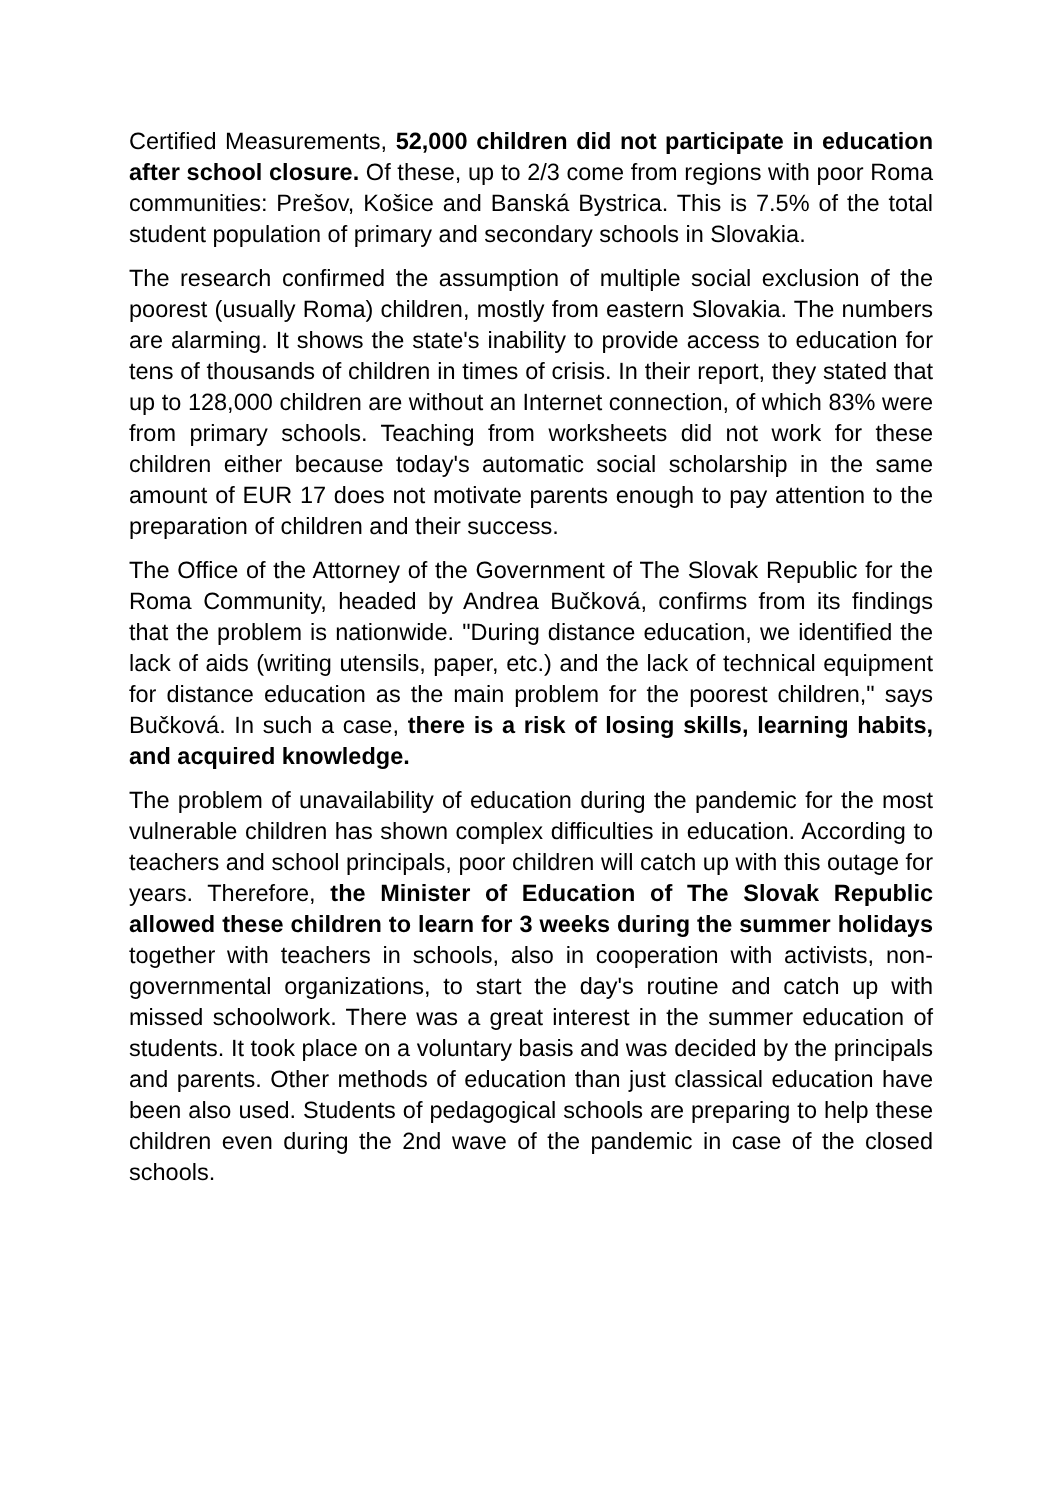Certified Measurements, 52,000 children did not participate in education after school closure. Of these, up to 2/3 come from regions with poor Roma communities: Prešov, Košice and Banská Bystrica. This is 7.5% of the total student population of primary and secondary schools in Slovakia.
The research confirmed the assumption of multiple social exclusion of the poorest (usually Roma) children, mostly from eastern Slovakia. The numbers are alarming. It shows the state's inability to provide access to education for tens of thousands of children in times of crisis. In their report, they stated that up to 128,000 children are without an Internet connection, of which 83% were from primary schools. Teaching from worksheets did not work for these children either because today's automatic social scholarship in the same amount of EUR 17 does not motivate parents enough to pay attention to the preparation of children and their success.
The Office of the Attorney of the Government of The Slovak Republic for the Roma Community, headed by Andrea Bučková, confirms from its findings that the problem is nationwide. "During distance education, we identified the lack of aids (writing utensils, paper, etc.) and the lack of technical equipment for distance education as the main problem for the poorest children," says Bučková. In such a case, there is a risk of losing skills, learning habits, and acquired knowledge.
The problem of unavailability of education during the pandemic for the most vulnerable children has shown complex difficulties in education. According to teachers and school principals, poor children will catch up with this outage for years. Therefore, the Minister of Education of The Slovak Republic allowed these children to learn for 3 weeks during the summer holidays together with teachers in schools, also in cooperation with activists, non-governmental organizations, to start the day's routine and catch up with missed schoolwork. There was a great interest in the summer education of students. It took place on a voluntary basis and was decided by the principals and parents. Other methods of education than just classical education have been also used. Students of pedagogical schools are preparing to help these children even during the 2nd wave of the pandemic in case of the closed schools.